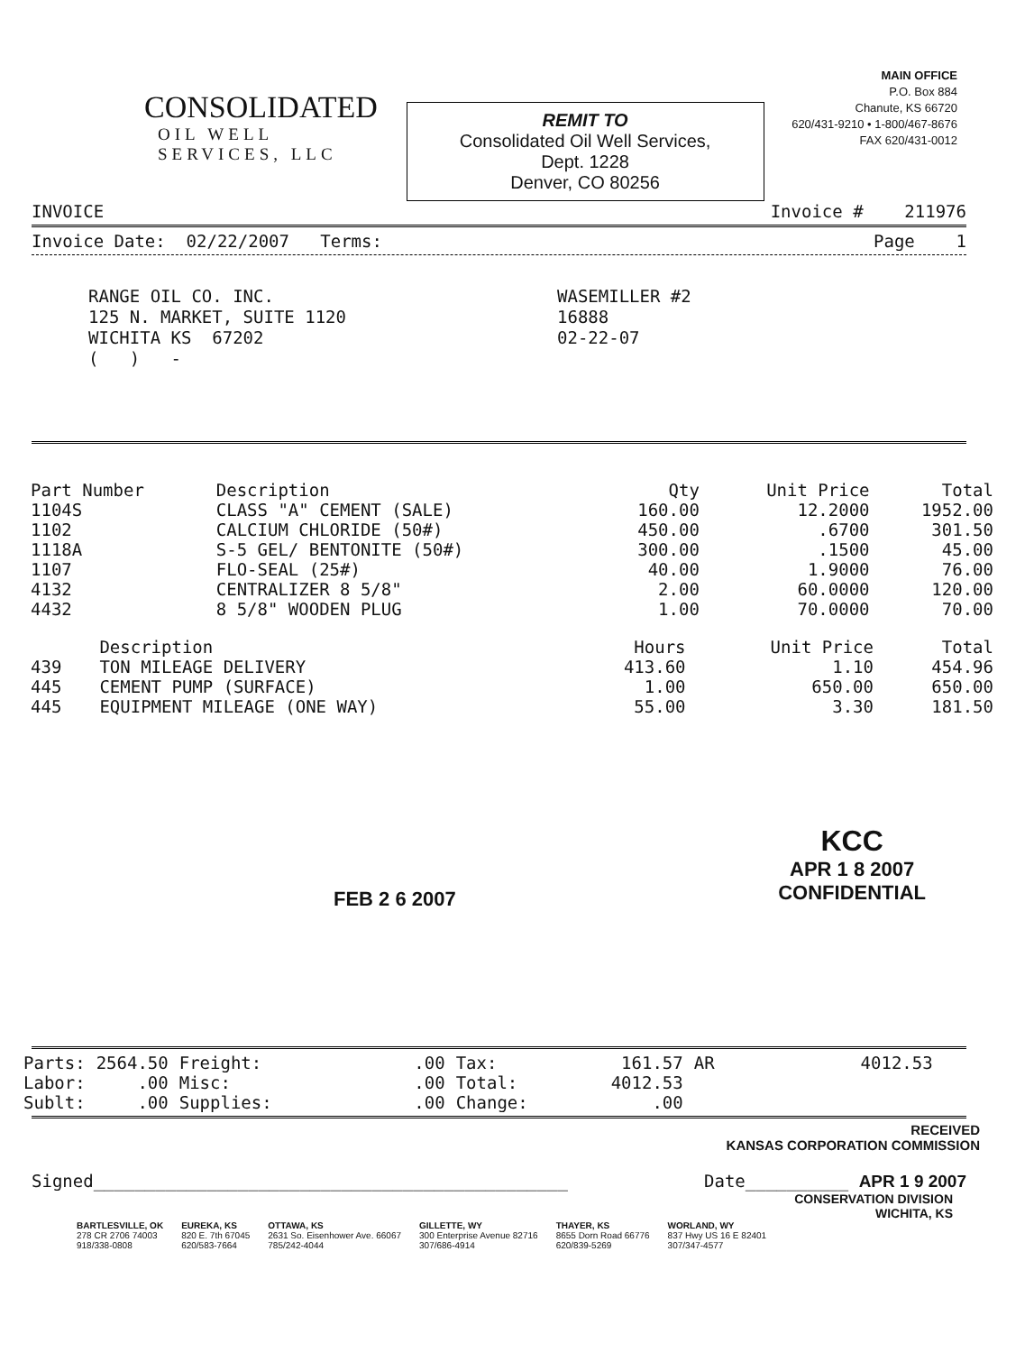CONSOLIDATED
OIL WELL
SERVICES, LLC
REMIT TO
Consolidated Oil Well Services,
Dept. 1228
Denver, CO 80256
MAIN OFFICE
P.O. Box 884
Chanute, KS 66720
620/431-9210 • 1-800/467-8676
FAX 620/431-0012
INVOICE Invoice # 211976
Invoice Date: 02/22/2007 Terms: Page 1
RANGE OIL CO. INC.
125 N. MARKET, SUITE 1120
WICHITA KS 67202
( ) -
WASEMILLER #2
16888
02-22-07
| Part Number | Description | Qty | Unit Price | Total |
| --- | --- | --- | --- | --- |
| 1104S | CLASS "A" CEMENT (SALE) | 160.00 | 12.2000 | 1952.00 |
| 1102 | CALCIUM CHLORIDE (50#) | 450.00 | .6700 | 301.50 |
| 1118A | S-5 GEL/ BENTONITE (50#) | 300.00 | .1500 | 45.00 |
| 1107 | FLO-SEAL (25#) | 40.00 | 1.9000 | 76.00 |
| 4132 | CENTRALIZER 8 5/8" | 2.00 | 60.0000 | 120.00 |
| 4432 | 8 5/8" WOODEN PLUG | 1.00 | 70.0000 | 70.00 |
| | Description | Hours | Unit Price | Total |
| --- | --- | --- | --- | --- |
| 439 | TON MILEAGE DELIVERY | 413.60 | 1.10 | 454.96 |
| 445 | CEMENT PUMP (SURFACE) | 1.00 | 650.00 | 650.00 |
| 445 | EQUIPMENT MILEAGE (ONE WAY) | 55.00 | 3.30 | 181.50 |
FEB 2 6 2007
KCC
APR 1 8 2007
CONFIDENTIAL
| Parts: | 2564.50 | Freight: | .00 | Tax: | 161.57 | AR | 4012.53 |
| Labor: | .00 | Misc: | .00 | Total: | 4012.53 | | |
| Sublt: | .00 | Supplies: | .00 | Change: | .00 | | |
RECEIVED
KANSAS CORPORATION COMMISSION
Signed______________________________________________ Date__________ APR 1 9 2007
CONSERVATION DIVISION
WICHITA, KS
BARTLESVILLE, OK
278 CR 2706 74003
918/338-0808
EUREKA, KS
820 E. 7th 67045
620/583-7664
OTTAWA, KS
2631 So. Eisenhower Ave. 66067
785/242-4044
GILLETTE, WY
300 Enterprise Avenue 82716
307/686-4914
THAYER, KS
8655 Dorn Road 66776
620/839-5269
WORLAND, WY
837 Hwy US 16 E 82401
307/347-4577